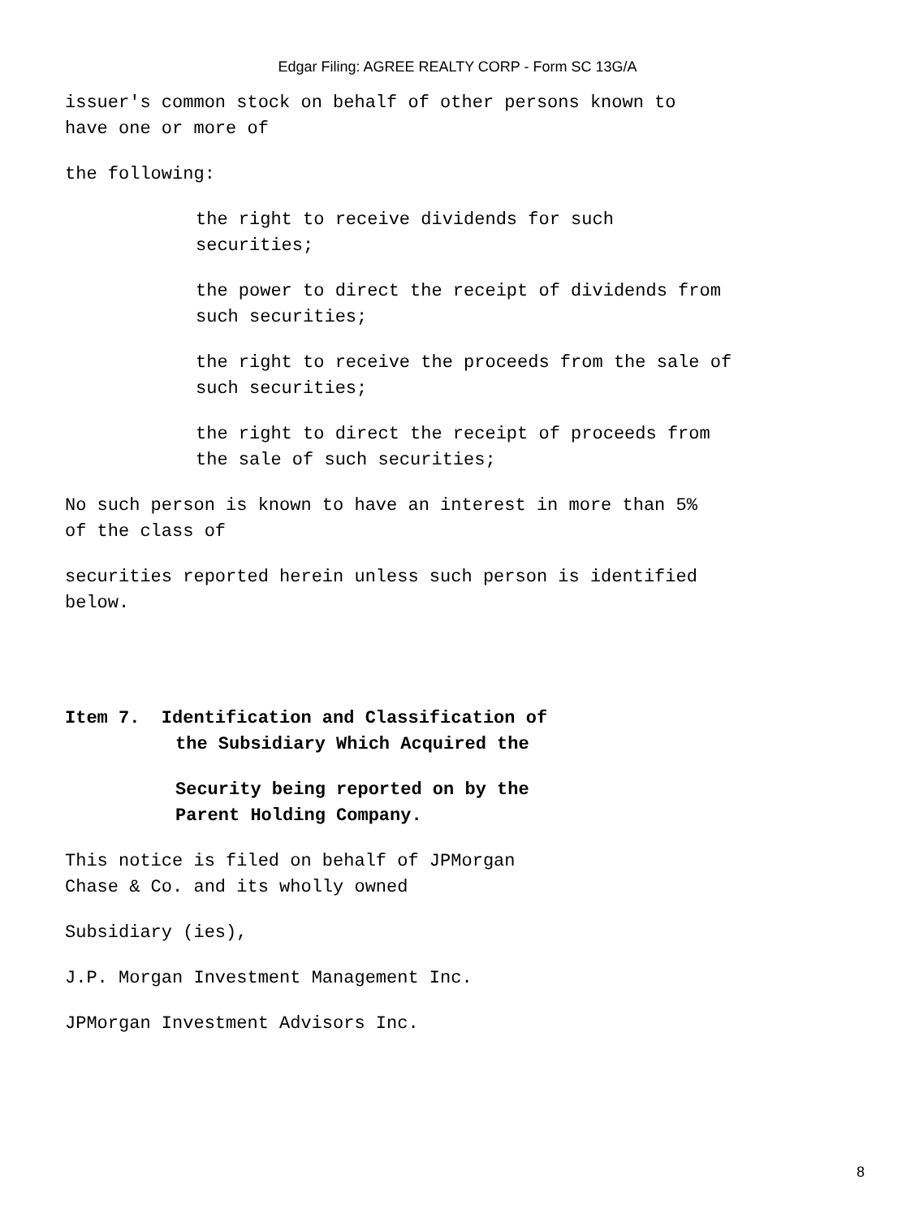Edgar Filing: AGREE REALTY CORP - Form SC 13G/A
issuer's common stock on behalf of other persons known to
have one or more of
the following:
the right to receive dividends for such
securities;
the power to direct the receipt of dividends from
such securities;
the right to receive the proceeds from the sale of
such securities;
the right to direct the receipt of proceeds from
the sale of such securities;
No such person is known to have an interest in more than 5%
of the class of
securities reported herein unless such person is identified
below.
Item 7. Identification and Classification of
the Subsidiary Which Acquired the
Security being reported on by the
Parent Holding Company.
This notice is filed on behalf of JPMorgan
Chase & Co. and its wholly owned
Subsidiary (ies),
J.P. Morgan Investment Management Inc.
JPMorgan Investment Advisors Inc.
8